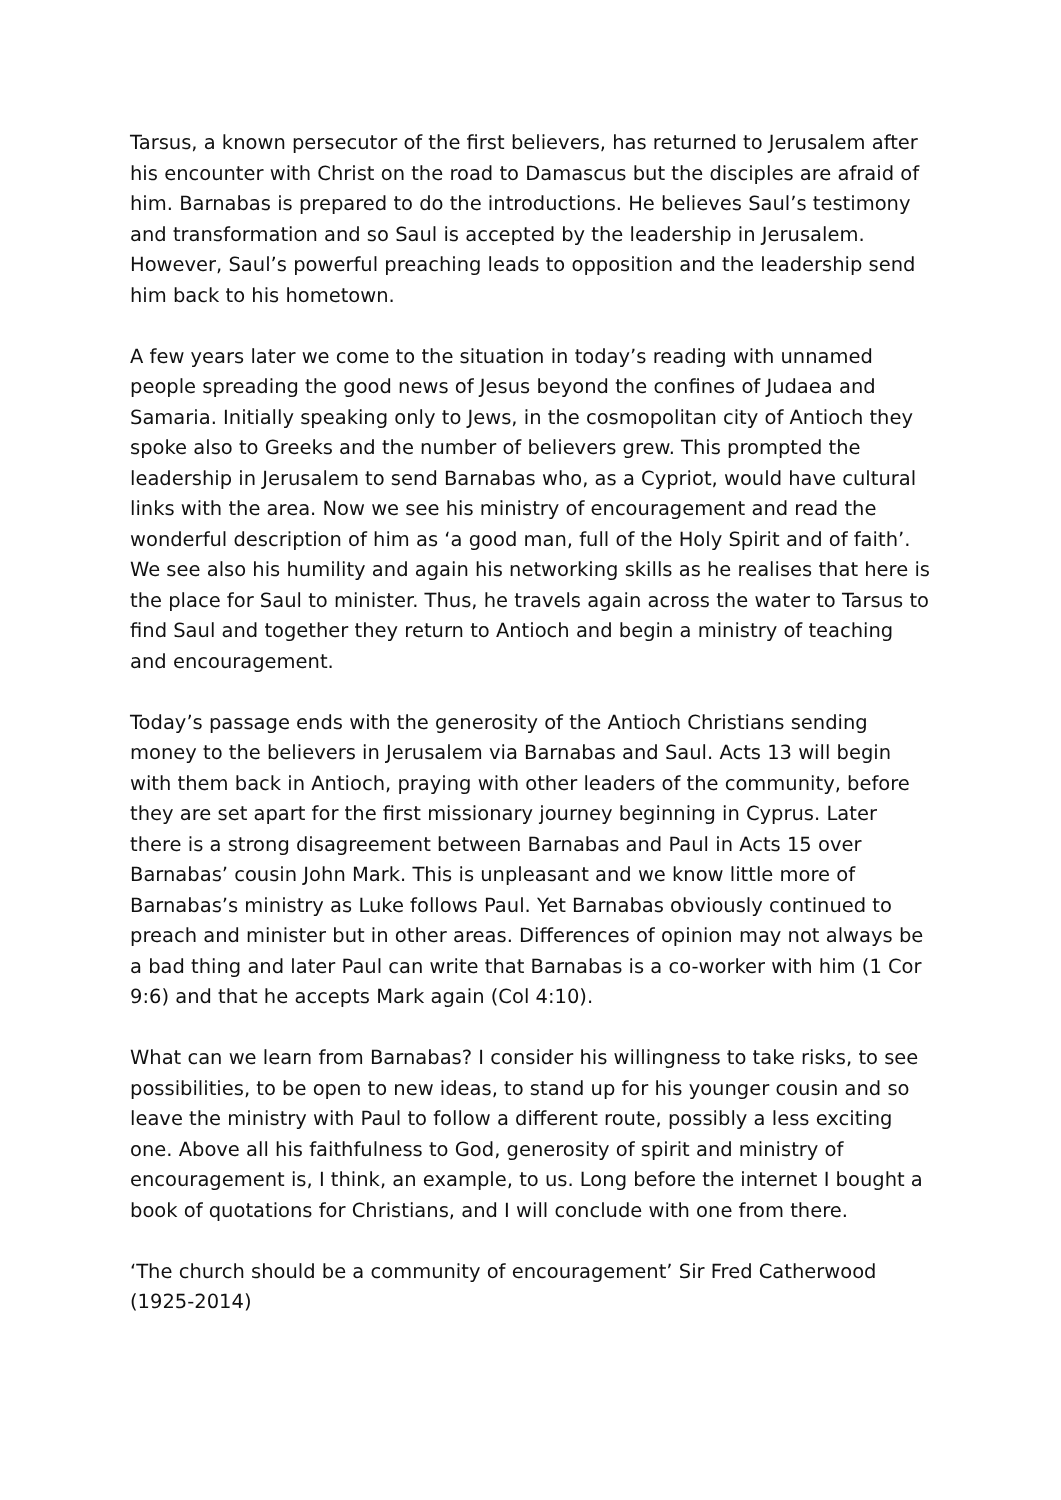Tarsus, a known persecutor of the first believers, has returned to Jerusalem after his encounter with Christ on the road to Damascus but the disciples are afraid of him. Barnabas is prepared to do the introductions. He believes Saul’s testimony and transformation and so Saul is accepted by the leadership in Jerusalem. However, Saul’s powerful preaching leads to opposition and the leadership send him back to his hometown.
A few years later we come to the situation in today’s reading with unnamed people spreading the good news of Jesus beyond the confines of Judaea and Samaria. Initially speaking only to Jews, in the cosmopolitan city of Antioch they spoke also to Greeks and the number of believers grew. This prompted the leadership in Jerusalem to send Barnabas who, as a Cypriot, would have cultural links with the area. Now we see his ministry of encouragement and read the wonderful description of him as ‘a good man, full of the Holy Spirit and of faith’. We see also his humility and again his networking skills as he realises that here is the place for Saul to minister. Thus, he travels again across the water to Tarsus to find Saul and together they return to Antioch and begin a ministry of teaching and encouragement.
Today’s passage ends with the generosity of the Antioch Christians sending money to the believers in Jerusalem via Barnabas and Saul. Acts 13 will begin with them back in Antioch, praying with other leaders of the community, before they are set apart for the first missionary journey beginning in Cyprus. Later there is a strong disagreement between Barnabas and Paul in Acts 15 over Barnabas’ cousin John Mark. This is unpleasant and we know little more of Barnabas’s ministry as Luke follows Paul. Yet Barnabas obviously continued to preach and minister but in other areas. Differences of opinion may not always be a bad thing and later Paul can write that Barnabas is a co-worker with him (1 Cor 9:6) and that he accepts Mark again (Col 4:10).
What can we learn from Barnabas? I consider his willingness to take risks, to see possibilities, to be open to new ideas, to stand up for his younger cousin and so leave the ministry with Paul to follow a different route, possibly a less exciting one. Above all his faithfulness to God, generosity of spirit and ministry of encouragement is, I think, an example, to us. Long before the internet I bought a book of quotations for Christians, and I will conclude with one from there.
‘The church should be a community of encouragement’ Sir Fred Catherwood (1925-2014)